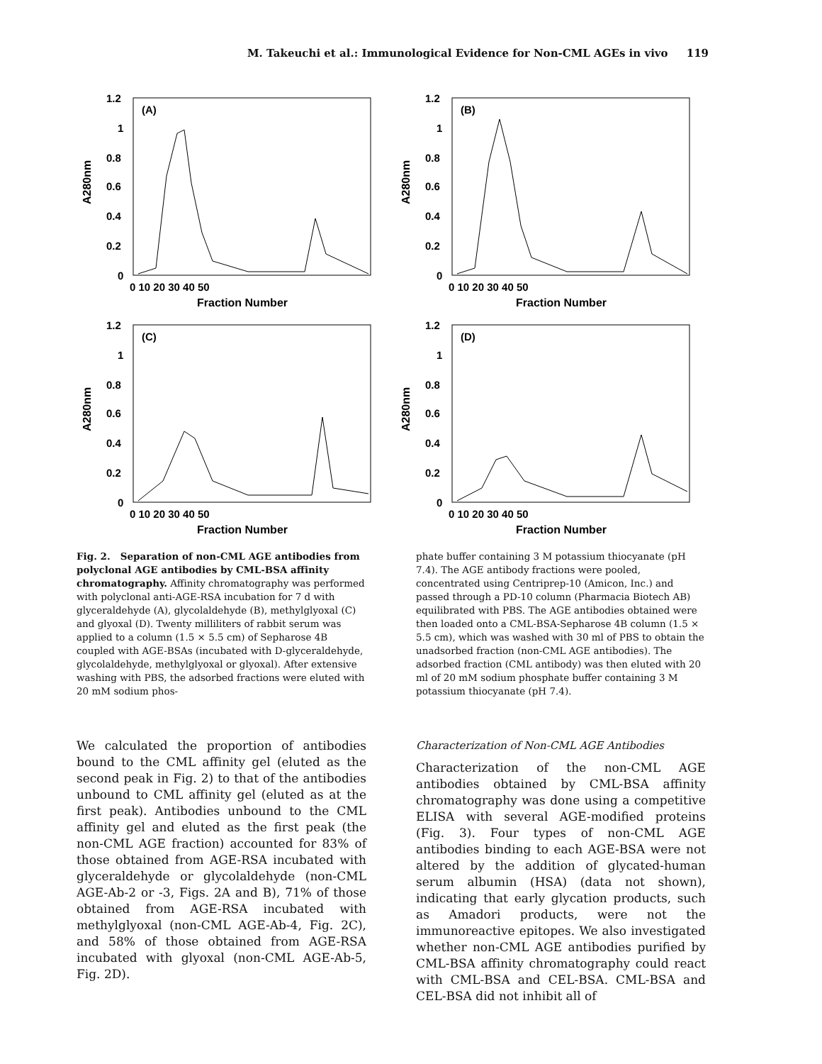M. Takeuchi et al.: Immunological Evidence for Non-CML AGEs in vivo 119
(A)
1.2
1
0.8
0.6
0.4
0.2
0
0 10 20 30 40 50
Fraction Number
A280nm
(B)
1.2
1
0.8
0.6
0.4
0.2
0
0 10 20 30 40 50
Fraction Number
A280nm
(C)
1.2
1
0.8
0.6
0.4
0.2
0
0 10 20 30 40 50
Fraction Number
A280nm
(D)
1.2
1
0.8
0.6
0.4
0.2
0
0 10 20 30 40 50
Fraction Number
A280nm
Fig. 2. Separation of non-CML AGE antibodies from polyclonal AGE antibodies by CML-BSA affinity chromatography. Affinity chromatography was performed with polyclonal anti-AGE-RSA incubation for 7 d with glyceraldehyde (A), glycolaldehyde (B), methylglyoxal (C) and glyoxal (D). Twenty milliliters of rabbit serum was applied to a column (1.5 × 5.5 cm) of Sepharose 4B coupled with AGE-BSAs (incubated with D-glyceraldehyde, glycolaldehyde, methylglyoxal or glyoxal). After extensive washing with PBS, the adsorbed fractions were eluted with 20 mM sodium phos-
phate buffer containing 3 M potassium thiocyanate (pH 7.4). The AGE antibody fractions were pooled, concentrated using Centriprep-10 (Amicon, Inc.) and passed through a PD-10 column (Pharmacia Biotech AB) equilibrated with PBS. The AGE antibodies obtained were then loaded onto a CML-BSA-Sepharose 4B column (1.5 × 5.5 cm), which was washed with 30 ml of PBS to obtain the unadsorbed fraction (non-CML AGE antibodies). The adsorbed fraction (CML antibody) was then eluted with 20 ml of 20 mM sodium phosphate buffer containing 3 M potassium thiocyanate (pH 7.4).
We calculated the proportion of antibodies bound to the CML affinity gel (eluted as the second peak in Fig. 2) to that of the antibodies unbound to CML affinity gel (eluted as at the first peak). Antibodies unbound to the CML affinity gel and eluted as the first peak (the non-CML AGE fraction) accounted for 83% of those obtained from AGE-RSA incubated with glyceraldehyde or glycolaldehyde (non-CML AGE-Ab-2 or -3, Figs. 2A and B), 71% of those obtained from AGE-RSA incubated with methylglyoxal (non-CML AGE-Ab-4, Fig. 2C), and 58% of those obtained from AGE-RSA incubated with glyoxal (non-CML AGE-Ab-5, Fig. 2D).
Characterization of Non-CML AGE Antibodies
Characterization of the non-CML AGE antibodies obtained by CML-BSA affinity chromatography was done using a competitive ELISA with several AGE-modified proteins (Fig. 3). Four types of non-CML AGE antibodies binding to each AGE-BSA were not altered by the addition of glycated-human serum albumin (HSA) (data not shown), indicating that early glycation products, such as Amadori products, were not the immunoreactive epitopes. We also investigated whether non-CML AGE antibodies purified by CML-BSA affinity chromatography could react with CML-BSA and CEL-BSA. CML-BSA and CEL-BSA did not inhibit all of